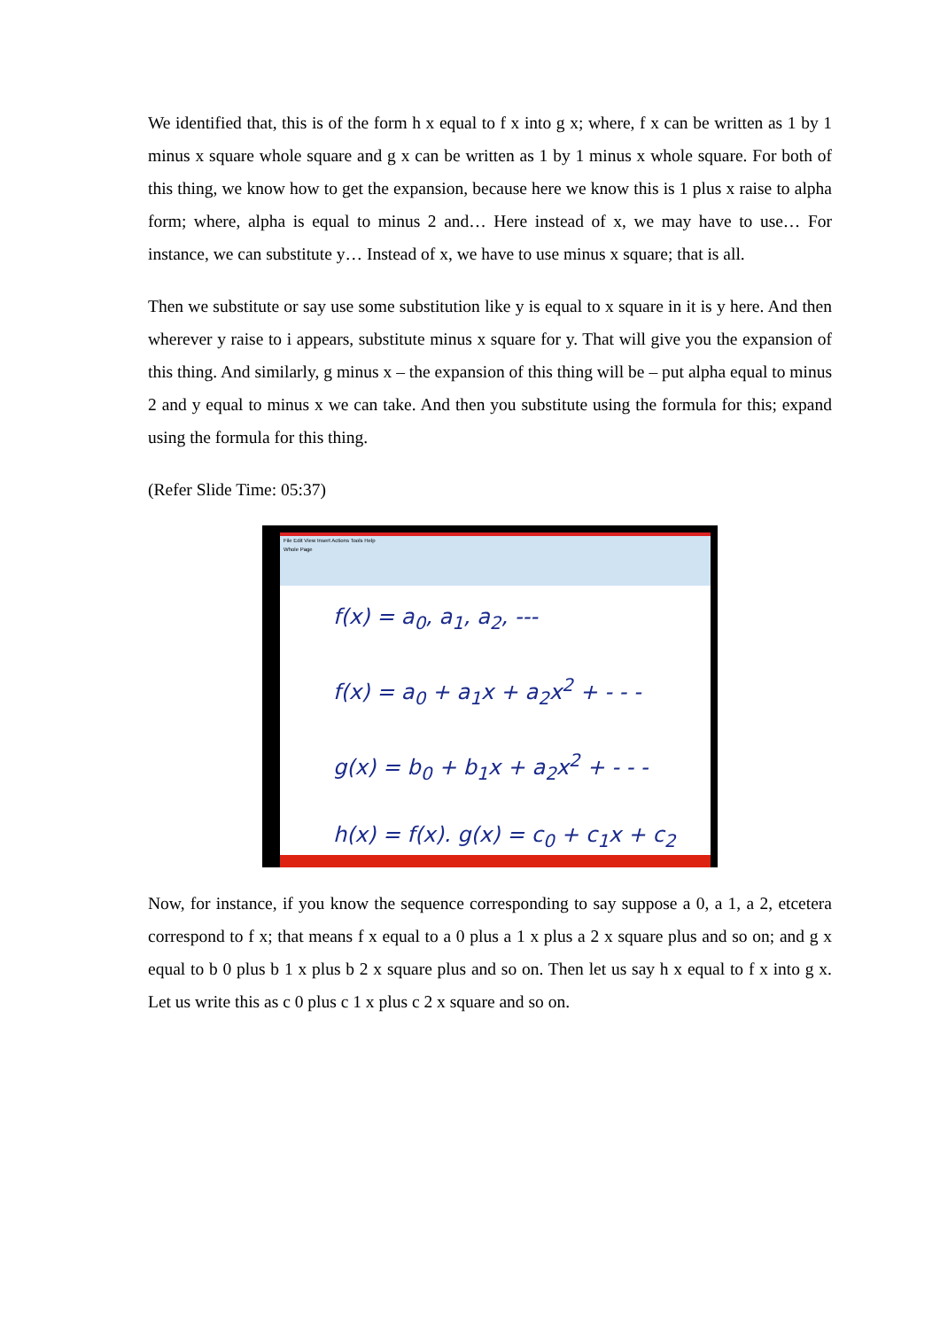We identified that, this is of the form h x equal to f x into g x; where, f x can be written as 1 by 1 minus x square whole square and g x can be written as 1 by 1 minus x whole square. For both of this thing, we know how to get the expansion, because here we know this is 1 plus x raise to alpha form; where, alpha is equal to minus 2 and… Here instead of x, we may have to use… For instance, we can substitute y… Instead of x, we have to use minus x square; that is all.
Then we substitute or say use some substitution like y is equal to x square in it is y here. And then wherever y raise to i appears, substitute minus x square for y. That will give you the expansion of this thing. And similarly, g minus x – the expansion of this thing will be – put alpha equal to minus 2 and y equal to minus x we can take. And then you substitute using the formula for this; expand using the formula for this thing.
(Refer Slide Time: 05:37)
File Edit View Insert Actions Tools Help
Whole Page
f(x) = a<sub>0</sub>, a<sub>1</sub>, a<sub>2</sub>, ---
f(x) = a<sub>0</sub> + a<sub>1</sub>x + a<sub>2</sub>x<sup>2</sup> + - - -
g(x) = b<sub>0</sub> + b<sub>1</sub>x + a<sub>2</sub>x<sup>2</sup> + - - -
h(x) = f(x). g(x) = c<sub>0</sub> + c<sub>1</sub>x + c<sub>2</sub>
Now, for instance, if you know the sequence corresponding to say suppose a 0, a 1, a 2, etcetera correspond to f x; that means f x equal to a 0 plus a 1 x plus a 2 x square plus and so on; and g x equal to b 0 plus b 1 x plus b 2 x square plus and so on. Then let us say h x equal to f x into g x. Let us write this as c 0 plus c 1 x plus c 2 x square and so on.